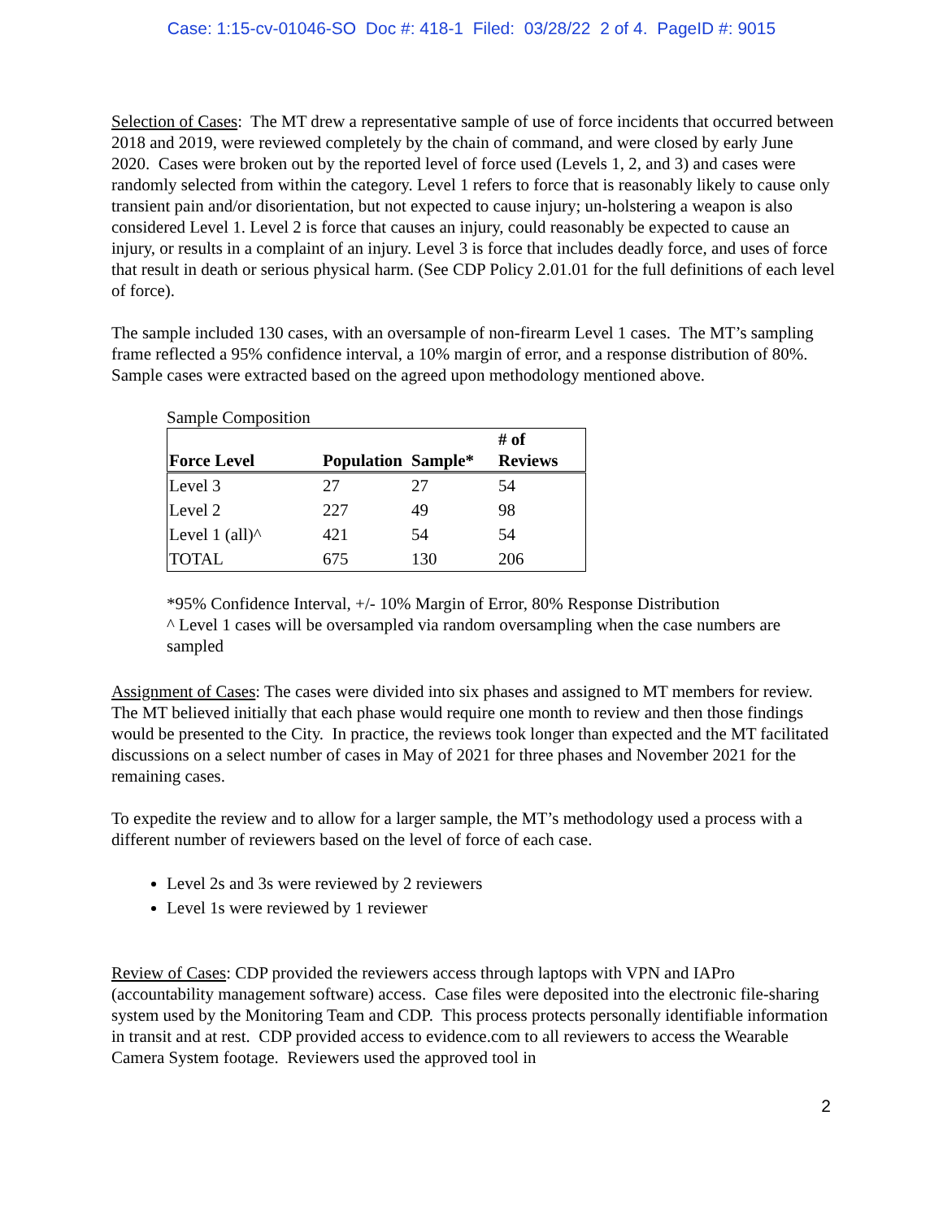Case: 1:15-cv-01046-SO Doc #: 418-1 Filed: 03/28/22 2 of 4. PageID #: 9015
Selection of Cases: The MT drew a representative sample of use of force incidents that occurred between 2018 and 2019, were reviewed completely by the chain of command, and were closed by early June 2020. Cases were broken out by the reported level of force used (Levels 1, 2, and 3) and cases were randomly selected from within the category. Level 1 refers to force that is reasonably likely to cause only transient pain and/or disorientation, but not expected to cause injury; un-holstering a weapon is also considered Level 1. Level 2 is force that causes an injury, could reasonably be expected to cause an injury, or results in a complaint of an injury. Level 3 is force that includes deadly force, and uses of force that result in death or serious physical harm. (See CDP Policy 2.01.01 for the full definitions of each level of force).
The sample included 130 cases, with an oversample of non-firearm Level 1 cases. The MT’s sampling frame reflected a 95% confidence interval, a 10% margin of error, and a response distribution of 80%. Sample cases were extracted based on the agreed upon methodology mentioned above.
Sample Composition
| Force Level | Population | Sample* | # of Reviews |
| --- | --- | --- | --- |
| Level 3 | 27 | 27 | 54 |
| Level 2 | 227 | 49 | 98 |
| Level 1 (all)^ | 421 | 54 | 54 |
| TOTAL | 675 | 130 | 206 |
*95% Confidence Interval, +/- 10% Margin of Error, 80% Response Distribution
^ Level 1 cases will be oversampled via random oversampling when the case numbers are sampled
Assignment of Cases: The cases were divided into six phases and assigned to MT members for review. The MT believed initially that each phase would require one month to review and then those findings would be presented to the City. In practice, the reviews took longer than expected and the MT facilitated discussions on a select number of cases in May of 2021 for three phases and November 2021 for the remaining cases.
To expedite the review and to allow for a larger sample, the MT’s methodology used a process with a different number of reviewers based on the level of force of each case.
Level 2s and 3s were reviewed by 2 reviewers
Level 1s were reviewed by 1 reviewer
Review of Cases: CDP provided the reviewers access through laptops with VPN and IAPro (accountability management software) access. Case files were deposited into the electronic file-sharing system used by the Monitoring Team and CDP. This process protects personally identifiable information in transit and at rest. CDP provided access to evidence.com to all reviewers to access the Wearable Camera System footage. Reviewers used the approved tool in
2